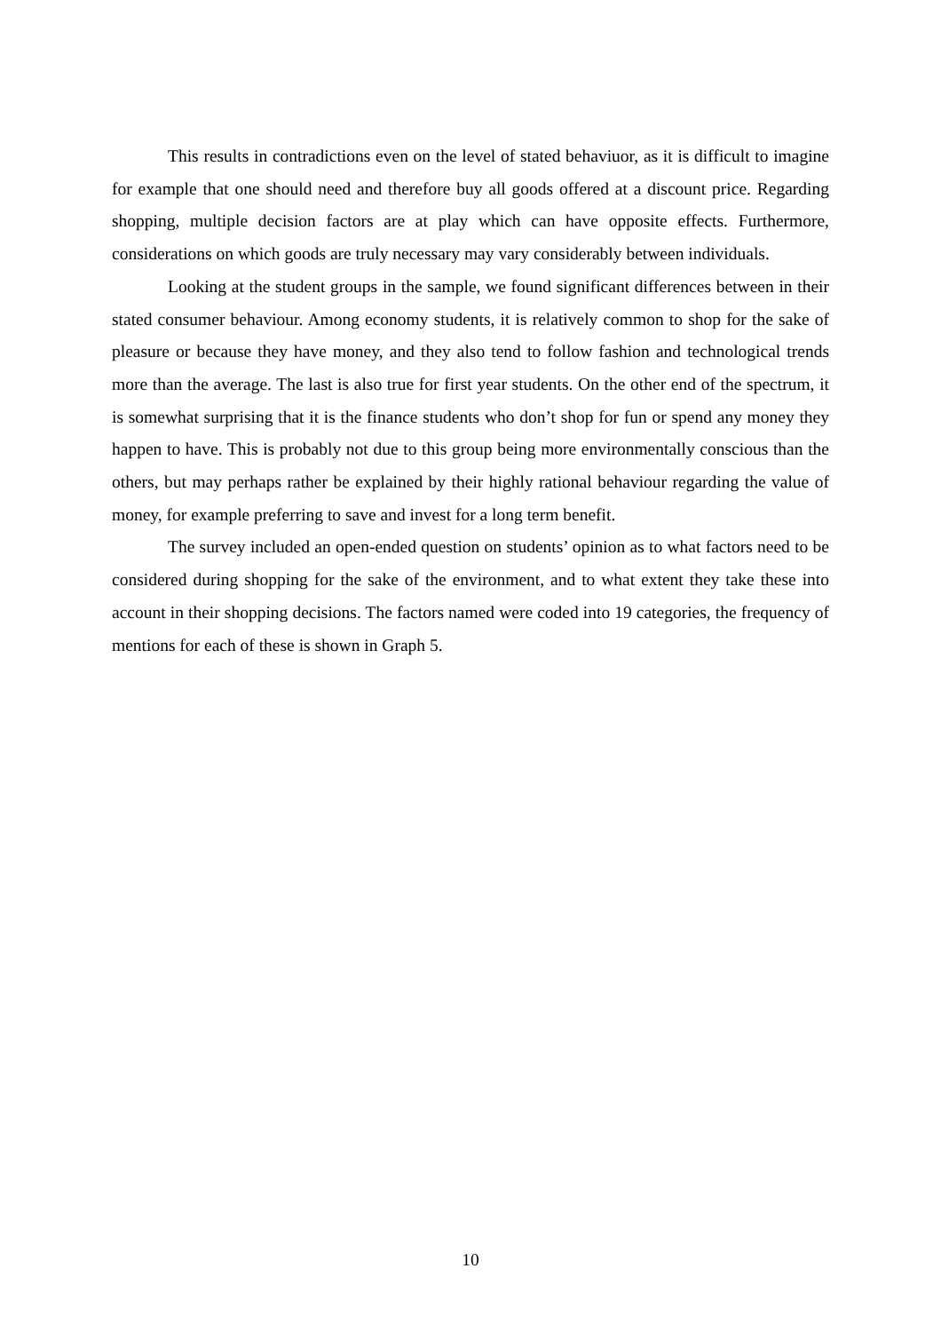This results in contradictions even on the level of stated behaviuor, as it is difficult to imagine for example that one should need and therefore buy all goods offered at a discount price. Regarding shopping, multiple decision factors are at play which can have opposite effects. Furthermore, considerations on which goods are truly necessary may vary considerably between individuals.
Looking at the student groups in the sample, we found significant differences between in their stated consumer behaviour. Among economy students, it is relatively common to shop for the sake of pleasure or because they have money, and they also tend to follow fashion and technological trends more than the average. The last is also true for first year students. On the other end of the spectrum, it is somewhat surprising that it is the finance students who don’t shop for fun or spend any money they happen to have. This is probably not due to this group being more environmentally conscious than the others, but may perhaps rather be explained by their highly rational behaviour regarding the value of money, for example preferring to save and invest for a long term benefit.
The survey included an open-ended question on students’ opinion as to what factors need to be considered during shopping for the sake of the environment, and to what extent they take these into account in their shopping decisions. The factors named were coded into 19 categories, the frequency of mentions for each of these is shown in Graph 5.
10